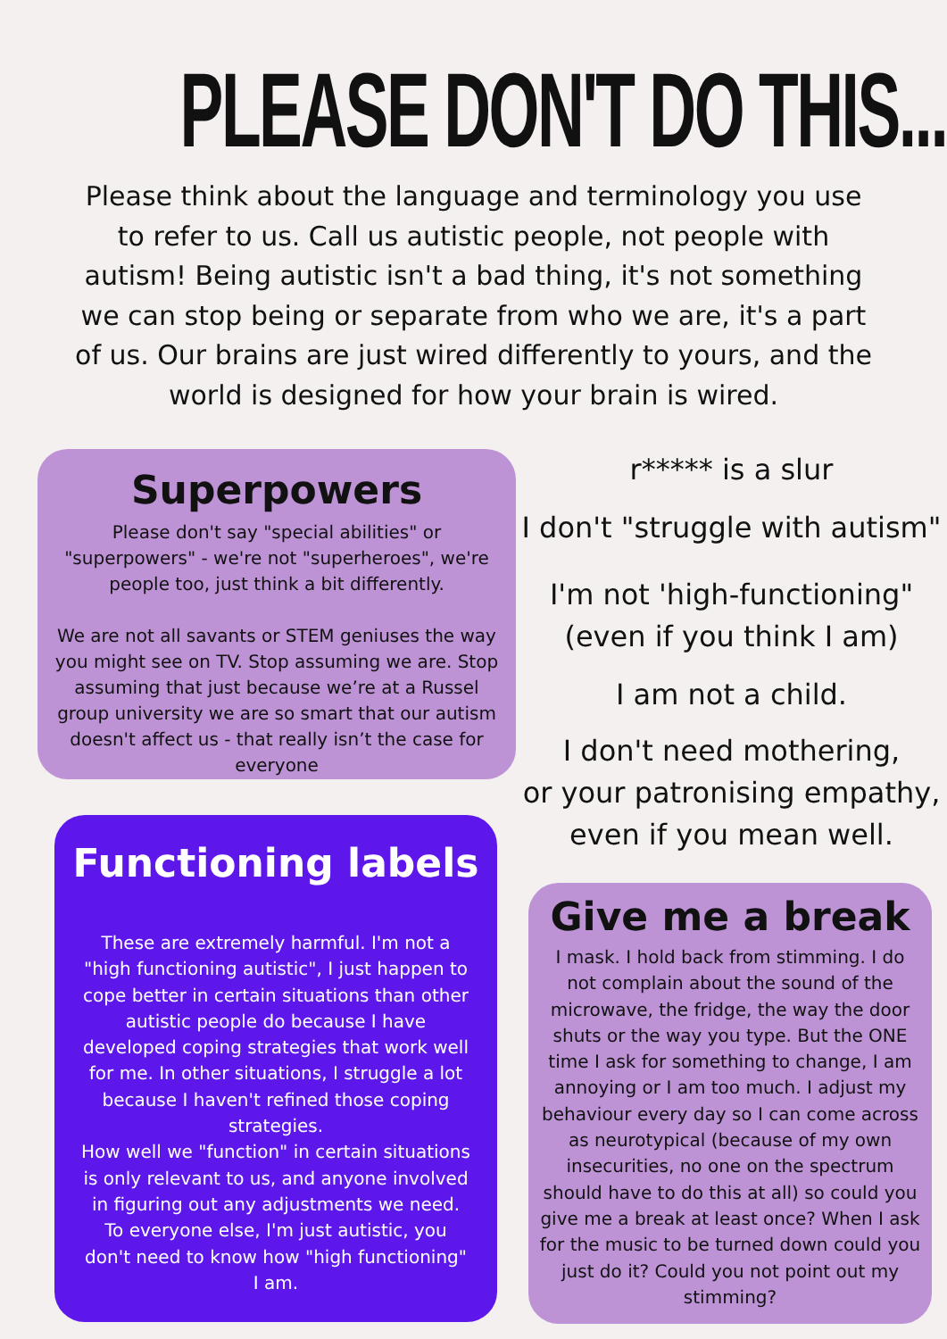PLEASE DON'T DO THIS...
Please think about the language and terminology you use to refer to us. Call us autistic people, not people with autism! Being autistic isn't a bad thing, it's not something we can stop being or separate from who we are, it's a part of us. Our brains are just wired differently to yours, and the world is designed for how your brain is wired.
Superpowers
Please don't say "special abilities" or "superpowers" - we're not "superheroes", we're people too, just think a bit differently.
We are not all savants or STEM geniuses the way you might see on TV. Stop assuming we are. Stop assuming that just because we’re at a Russel group university we are so smart that our autism doesn't affect us - that really isn’t the case for everyone
Functioning labels
These are extremely harmful. I'm not a "high functioning autistic", I just happen to cope better in certain situations than other autistic people do because I have developed coping strategies that work well for me. In other situations, I struggle a lot because I haven't refined those coping strategies.
How well we "function" in certain situations is only relevant to us, and anyone involved in figuring out any adjustments we need. To everyone else, I'm just autistic, you don't need to know how "high functioning" I am.
r***** is a slur
I don't "struggle with autism"
I'm not 'high-functioning"
(even if you think I am)
I am not a child.
I don't need mothering,
or your patronising empathy,
even if you mean well.
Give me a break
I mask. I hold back from stimming. I do not complain about the sound of the microwave, the fridge, the way the door shuts or the way you type. But the ONE time I ask for something to change, I am annoying or I am too much. I adjust my behaviour every day so I can come across as neurotypical (because of my own insecurities, no one on the spectrum should have to do this at all) so could you give me a break at least once? When I ask for the music to be turned down could you just do it? Could you not point out my stimming?